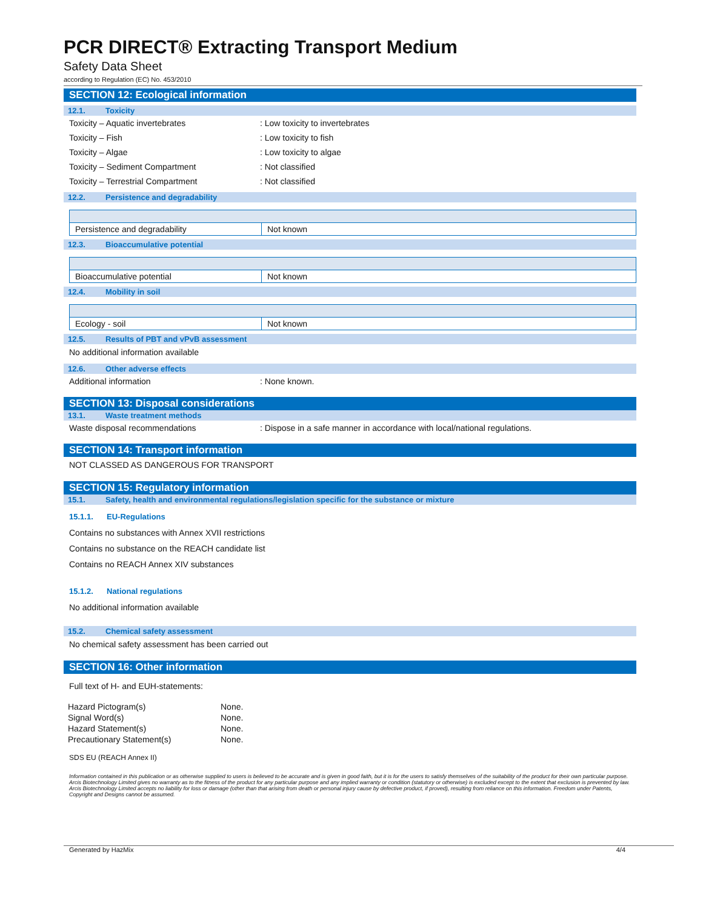PCR DIRECT® Extracting Transport Medium
Safety Data Sheet
according to Regulation (EC) No. 453/2010
SECTION 12: Ecological information
12.1. Toxicity
Toxicity – Aquatic invertebrates : Low toxicity to invertebrates
Toxicity – Fish : Low toxicity to fish
Toxicity – Algae : Low toxicity to algae
Toxicity – Sediment Compartment : Not classified
Toxicity – Terrestrial Compartment : Not classified
12.2. Persistence and degradability
| Persistence and degradability | Not known |
12.3. Bioaccumulative potential
| Bioaccumulative potential | Not known |
12.4. Mobility in soil
| Ecology - soil | Not known |
12.5. Results of PBT and vPvB assessment
No additional information available
12.6. Other adverse effects
Additional information : None known.
SECTION 13: Disposal considerations
13.1. Waste treatment methods
Waste disposal recommendations : Dispose in a safe manner in accordance with local/national regulations.
SECTION 14: Transport information
NOT CLASSED AS DANGEROUS FOR TRANSPORT
SECTION 15: Regulatory information
15.1. Safety, health and environmental regulations/legislation specific for the substance or mixture
15.1.1. EU-Regulations
Contains no substances with Annex XVII restrictions
Contains no substance on the REACH candidate list
Contains no REACH Annex XIV substances
15.1.2. National regulations
No additional information available
15.2. Chemical safety assessment
No chemical safety assessment has been carried out
SECTION 16: Other information
Full text of H- and EUH-statements:
| Hazard Pictogram(s) | None. |
| Signal Word(s) | None. |
| Hazard Statement(s) | None. |
| Precautionary Statement(s) | None. |
SDS EU (REACH Annex II)
Information contained in this publication or as otherwise supplied to users is believed to be accurate and is given in good faith, but it is for the users to satisfy themselves of the suitability of the product for their own particular purpose. Arcis Biotechnology Limited gives no warranty as to the fitness of the product for any particular purpose and any implied warranty or condition (statutory or otherwise) is excluded except to the extent that exclusion is prevented by law. Arcis Biotechnology Limited accepts no liability for loss or damage (other than that arising from death or personal injury cause by defective product, if proved), resulting from reliance on this information. Freedom under Patents, Copyright and Designs cannot be assumed.
Generated by HazMix 4/4